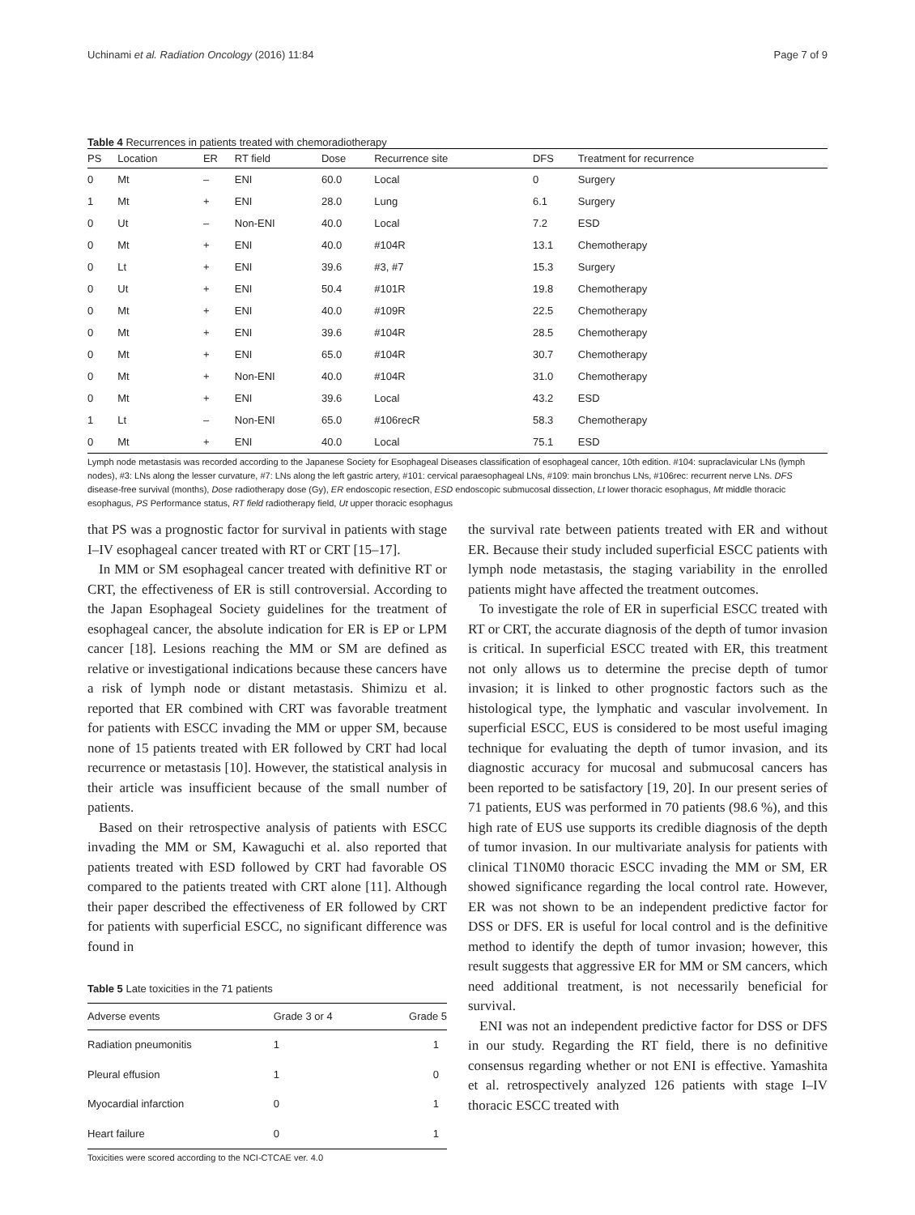Uchinami et al. Radiation Oncology (2016) 11:84 Page 7 of 9
Table 4 Recurrences in patients treated with chemoradiotherapy
| PS | Location | ER | RT field | Dose | Recurrence site | DFS | Treatment for recurrence |
| --- | --- | --- | --- | --- | --- | --- | --- |
| 0 | Mt | – | ENI | 60.0 | Local | 0 | Surgery |
| 1 | Mt | + | ENI | 28.0 | Lung | 6.1 | Surgery |
| 0 | Ut | – | Non-ENI | 40.0 | Local | 7.2 | ESD |
| 0 | Mt | + | ENI | 40.0 | #104R | 13.1 | Chemotherapy |
| 0 | Lt | + | ENI | 39.6 | #3, #7 | 15.3 | Surgery |
| 0 | Ut | + | ENI | 50.4 | #101R | 19.8 | Chemotherapy |
| 0 | Mt | + | ENI | 40.0 | #109R | 22.5 | Chemotherapy |
| 0 | Mt | + | ENI | 39.6 | #104R | 28.5 | Chemotherapy |
| 0 | Mt | + | ENI | 65.0 | #104R | 30.7 | Chemotherapy |
| 0 | Mt | + | Non-ENI | 40.0 | #104R | 31.0 | Chemotherapy |
| 0 | Mt | + | ENI | 39.6 | Local | 43.2 | ESD |
| 1 | Lt | – | Non-ENI | 65.0 | #106recR | 58.3 | Chemotherapy |
| 0 | Mt | + | ENI | 40.0 | Local | 75.1 | ESD |
Lymph node metastasis was recorded according to the Japanese Society for Esophageal Diseases classification of esophageal cancer, 10th edition. #104: supraclavicular LNs (lymph nodes), #3: LNs along the lesser curvature, #7: LNs along the left gastric artery, #101: cervical paraesophageal LNs, #109: main bronchus LNs, #106rec: recurrent nerve LNs. DFS disease-free survival (months), Dose radiotherapy dose (Gy), ER endoscopic resection, ESD endoscopic submucosal dissection, Lt lower thoracic esophagus, Mt middle thoracic esophagus, PS Performance status, RT field radiotherapy field, Ut upper thoracic esophagus
that PS was a prognostic factor for survival in patients with stage I–IV esophageal cancer treated with RT or CRT [15–17].
In MM or SM esophageal cancer treated with definitive RT or CRT, the effectiveness of ER is still controversial. According to the Japan Esophageal Society guidelines for the treatment of esophageal cancer, the absolute indication for ER is EP or LPM cancer [18]. Lesions reaching the MM or SM are defined as relative or investigational indications because these cancers have a risk of lymph node or distant metastasis. Shimizu et al. reported that ER combined with CRT was favorable treatment for patients with ESCC invading the MM or upper SM, because none of 15 patients treated with ER followed by CRT had local recurrence or metastasis [10]. However, the statistical analysis in their article was insufficient because of the small number of patients.
Based on their retrospective analysis of patients with ESCC invading the MM or SM, Kawaguchi et al. also reported that patients treated with ESD followed by CRT had favorable OS compared to the patients treated with CRT alone [11]. Although their paper described the effectiveness of ER followed by CRT for patients with superficial ESCC, no significant difference was found in
Table 5 Late toxicities in the 71 patients
| Adverse events | Grade 3 or 4 | Grade 5 |
| --- | --- | --- |
| Radiation pneumonitis | 1 | 1 |
| Pleural effusion | 1 | 0 |
| Myocardial infarction | 0 | 1 |
| Heart failure | 0 | 1 |
Toxicities were scored according to the NCI-CTCAE ver. 4.0
the survival rate between patients treated with ER and without ER. Because their study included superficial ESCC patients with lymph node metastasis, the staging variability in the enrolled patients might have affected the treatment outcomes.
To investigate the role of ER in superficial ESCC treated with RT or CRT, the accurate diagnosis of the depth of tumor invasion is critical. In superficial ESCC treated with ER, this treatment not only allows us to determine the precise depth of tumor invasion; it is linked to other prognostic factors such as the histological type, the lymphatic and vascular involvement. In superficial ESCC, EUS is considered to be most useful imaging technique for evaluating the depth of tumor invasion, and its diagnostic accuracy for mucosal and submucosal cancers has been reported to be satisfactory [19, 20]. In our present series of 71 patients, EUS was performed in 70 patients (98.6 %), and this high rate of EUS use supports its credible diagnosis of the depth of tumor invasion. In our multivariate analysis for patients with clinical T1N0M0 thoracic ESCC invading the MM or SM, ER showed significance regarding the local control rate. However, ER was not shown to be an independent predictive factor for DSS or DFS. ER is useful for local control and is the definitive method to identify the depth of tumor invasion; however, this result suggests that aggressive ER for MM or SM cancers, which need additional treatment, is not necessarily beneficial for survival.
ENI was not an independent predictive factor for DSS or DFS in our study. Regarding the RT field, there is no definitive consensus regarding whether or not ENI is effective. Yamashita et al. retrospectively analyzed 126 patients with stage I–IV thoracic ESCC treated with